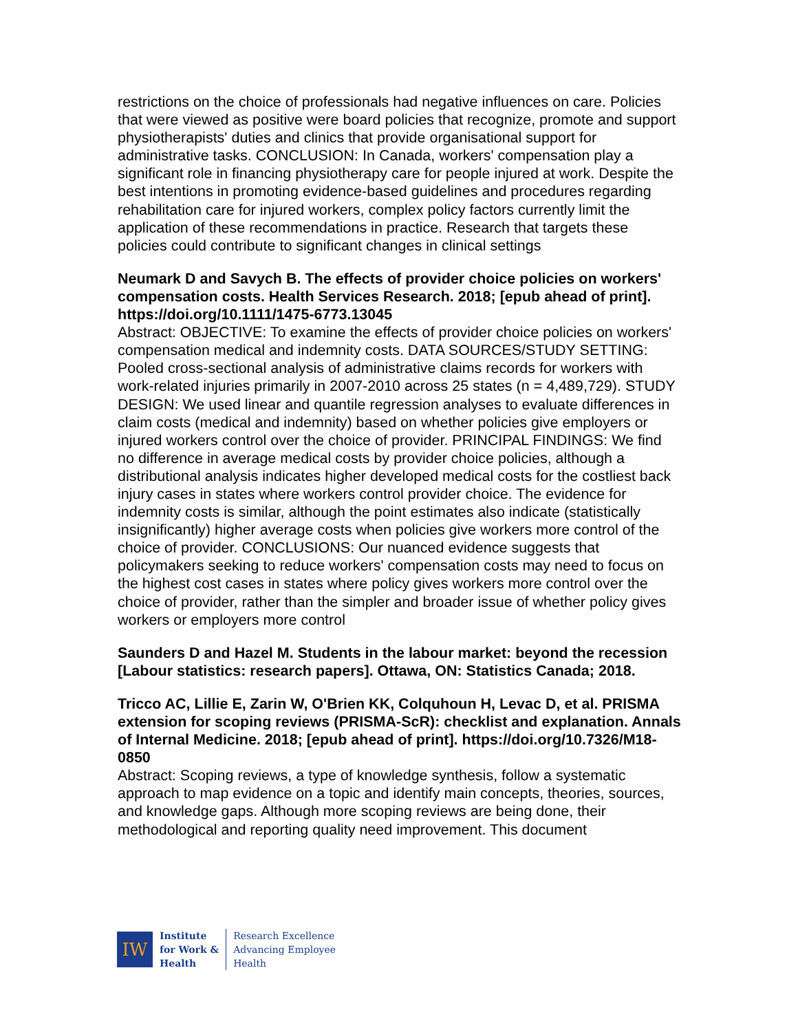restrictions on the choice of professionals had negative influences on care. Policies that were viewed as positive were board policies that recognize, promote and support physiotherapists' duties and clinics that provide organisational support for administrative tasks. CONCLUSION: In Canada, workers' compensation play a significant role in financing physiotherapy care for people injured at work. Despite the best intentions in promoting evidence-based guidelines and procedures regarding rehabilitation care for injured workers, complex policy factors currently limit the application of these recommendations in practice. Research that targets these policies could contribute to significant changes in clinical settings
Neumark D and Savych B. The effects of provider choice policies on workers' compensation costs. Health Services Research. 2018; [epub ahead of print].
https://doi.org/10.1111/1475-6773.13045
Abstract: OBJECTIVE: To examine the effects of provider choice policies on workers' compensation medical and indemnity costs. DATA SOURCES/STUDY SETTING: Pooled cross-sectional analysis of administrative claims records for workers with work-related injuries primarily in 2007-2010 across 25 states (n = 4,489,729). STUDY DESIGN: We used linear and quantile regression analyses to evaluate differences in claim costs (medical and indemnity) based on whether policies give employers or injured workers control over the choice of provider. PRINCIPAL FINDINGS: We find no difference in average medical costs by provider choice policies, although a distributional analysis indicates higher developed medical costs for the costliest back injury cases in states where workers control provider choice. The evidence for indemnity costs is similar, although the point estimates also indicate (statistically insignificantly) higher average costs when policies give workers more control of the choice of provider. CONCLUSIONS: Our nuanced evidence suggests that policymakers seeking to reduce workers' compensation costs may need to focus on the highest cost cases in states where policy gives workers more control over the choice of provider, rather than the simpler and broader issue of whether policy gives workers or employers more control
Saunders D and Hazel M. Students in the labour market: beyond the recession [Labour statistics: research papers]. Ottawa, ON: Statistics Canada; 2018.
Tricco AC, Lillie E, Zarin W, O'Brien KK, Colquhoun H, Levac D, et al. PRISMA extension for scoping reviews (PRISMA-ScR): checklist and explanation. Annals of Internal Medicine. 2018; [epub ahead of print]. https://doi.org/10.7326/M18-0850
Abstract: Scoping reviews, a type of knowledge synthesis, follow a systematic approach to map evidence on a topic and identify main concepts, theories, sources, and knowledge gaps. Although more scoping reviews are being done, their methodological and reporting quality need improvement. This document
IW
Institute
for Work &
Health
Research Excellence
Advancing Employee
Health